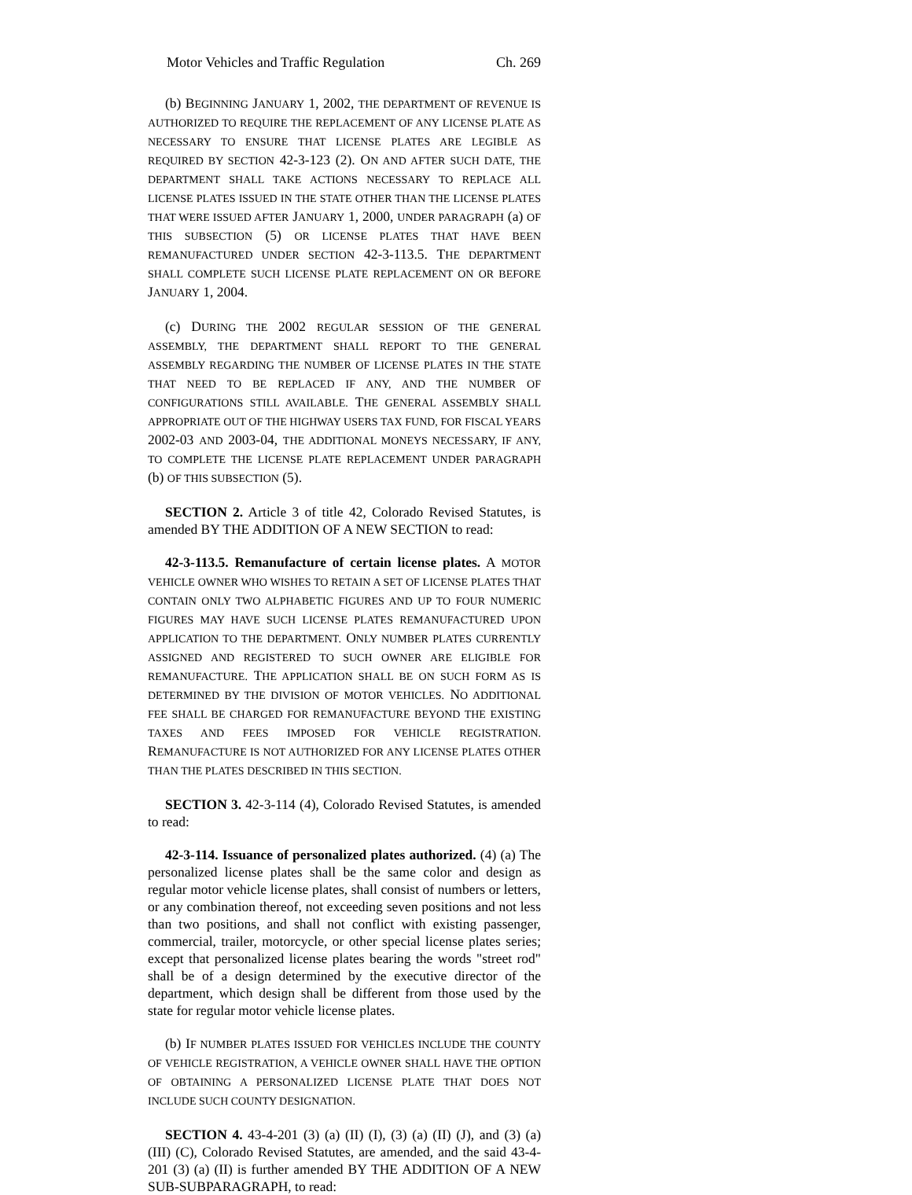Motor Vehicles and Traffic Regulation Ch. 269
(b) BEGINNING JANUARY 1, 2002, THE DEPARTMENT OF REVENUE IS AUTHORIZED TO REQUIRE THE REPLACEMENT OF ANY LICENSE PLATE AS NECESSARY TO ENSURE THAT LICENSE PLATES ARE LEGIBLE AS REQUIRED BY SECTION 42-3-123 (2). ON AND AFTER SUCH DATE, THE DEPARTMENT SHALL TAKE ACTIONS NECESSARY TO REPLACE ALL LICENSE PLATES ISSUED IN THE STATE OTHER THAN THE LICENSE PLATES THAT WERE ISSUED AFTER JANUARY 1, 2000, UNDER PARAGRAPH (a) OF THIS SUBSECTION (5) OR LICENSE PLATES THAT HAVE BEEN REMANUFACTURED UNDER SECTION 42-3-113.5. THE DEPARTMENT SHALL COMPLETE SUCH LICENSE PLATE REPLACEMENT ON OR BEFORE JANUARY 1, 2004.
(c) DURING THE 2002 REGULAR SESSION OF THE GENERAL ASSEMBLY, THE DEPARTMENT SHALL REPORT TO THE GENERAL ASSEMBLY REGARDING THE NUMBER OF LICENSE PLATES IN THE STATE THAT NEED TO BE REPLACED IF ANY, AND THE NUMBER OF CONFIGURATIONS STILL AVAILABLE. THE GENERAL ASSEMBLY SHALL APPROPRIATE OUT OF THE HIGHWAY USERS TAX FUND, FOR FISCAL YEARS 2002-03 AND 2003-04, THE ADDITIONAL MONEYS NECESSARY, IF ANY, TO COMPLETE THE LICENSE PLATE REPLACEMENT UNDER PARAGRAPH (b) OF THIS SUBSECTION (5).
SECTION 2. Article 3 of title 42, Colorado Revised Statutes, is amended BY THE ADDITION OF A NEW SECTION to read:
42-3-113.5. Remanufacture of certain license plates. A MOTOR VEHICLE OWNER WHO WISHES TO RETAIN A SET OF LICENSE PLATES THAT CONTAIN ONLY TWO ALPHABETIC FIGURES AND UP TO FOUR NUMERIC FIGURES MAY HAVE SUCH LICENSE PLATES REMANUFACTURED UPON APPLICATION TO THE DEPARTMENT. ONLY NUMBER PLATES CURRENTLY ASSIGNED AND REGISTERED TO SUCH OWNER ARE ELIGIBLE FOR REMANUFACTURE. THE APPLICATION SHALL BE ON SUCH FORM AS IS DETERMINED BY THE DIVISION OF MOTOR VEHICLES. NO ADDITIONAL FEE SHALL BE CHARGED FOR REMANUFACTURE BEYOND THE EXISTING TAXES AND FEES IMPOSED FOR VEHICLE REGISTRATION. REMANUFACTURE IS NOT AUTHORIZED FOR ANY LICENSE PLATES OTHER THAN THE PLATES DESCRIBED IN THIS SECTION.
SECTION 3. 42-3-114 (4), Colorado Revised Statutes, is amended to read:
42-3-114. Issuance of personalized plates authorized. (4) (a) The personalized license plates shall be the same color and design as regular motor vehicle license plates, shall consist of numbers or letters, or any combination thereof, not exceeding seven positions and not less than two positions, and shall not conflict with existing passenger, commercial, trailer, motorcycle, or other special license plates series; except that personalized license plates bearing the words "street rod" shall be of a design determined by the executive director of the department, which design shall be different from those used by the state for regular motor vehicle license plates.
(b) IF NUMBER PLATES ISSUED FOR VEHICLES INCLUDE THE COUNTY OF VEHICLE REGISTRATION, A VEHICLE OWNER SHALL HAVE THE OPTION OF OBTAINING A PERSONALIZED LICENSE PLATE THAT DOES NOT INCLUDE SUCH COUNTY DESIGNATION.
SECTION 4. 43-4-201 (3) (a) (II) (I), (3) (a) (II) (J), and (3) (a) (III) (C), Colorado Revised Statutes, are amended, and the said 43-4-201 (3) (a) (II) is further amended BY THE ADDITION OF A NEW SUB-SUBPARAGRAPH, to read: